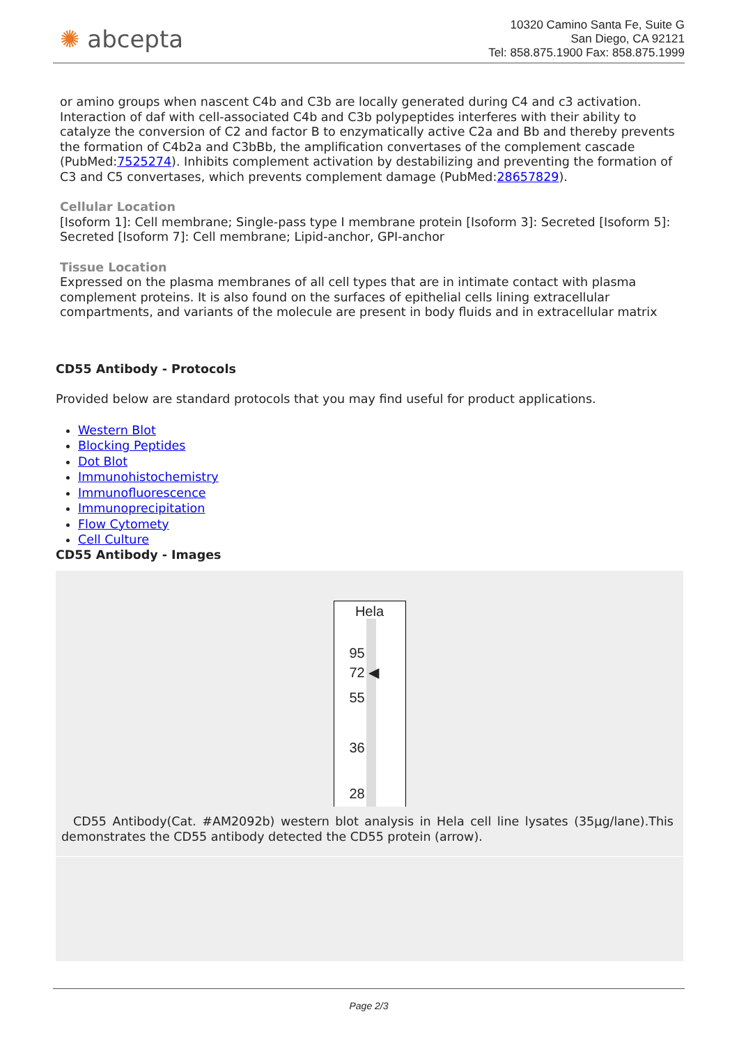✺ abcepta
10320 Camino Santa Fe, Suite G
San Diego, CA 92121
Tel: 858.875.1900 Fax: 858.875.1999
or amino groups when nascent C4b and C3b are locally generated during C4 and c3 activation. Interaction of daf with cell-associated C4b and C3b polypeptides interferes with their ability to catalyze the conversion of C2 and factor B to enzymatically active C2a and Bb and thereby prevents the formation of C4b2a and C3bBb, the amplification convertases of the complement cascade (PubMed:7525274). Inhibits complement activation by destabilizing and preventing the formation of C3 and C5 convertases, which prevents complement damage (PubMed:28657829).
Cellular Location
[Isoform 1]: Cell membrane; Single-pass type I membrane protein [Isoform 3]: Secreted [Isoform 5]: Secreted [Isoform 7]: Cell membrane; Lipid-anchor, GPI-anchor
Tissue Location
Expressed on the plasma membranes of all cell types that are in intimate contact with plasma complement proteins. It is also found on the surfaces of epithelial cells lining extracellular compartments, and variants of the molecule are present in body fluids and in extracellular matrix
CD55 Antibody - Protocols
Provided below are standard protocols that you may find useful for product applications.
Western Blot
Blocking Peptides
Dot Blot
Immunohistochemistry
Immunofluorescence
Immunoprecipitation
Flow Cytomety
Cell Culture
CD55 Antibody - Images
Hela
95
72 ◀
55
36
28
CD55 Antibody(Cat. #AM2092b) western blot analysis in Hela cell line lysates (35µg/lane).This demonstrates the CD55 antibody detected the CD55 protein (arrow).
Page 2/3